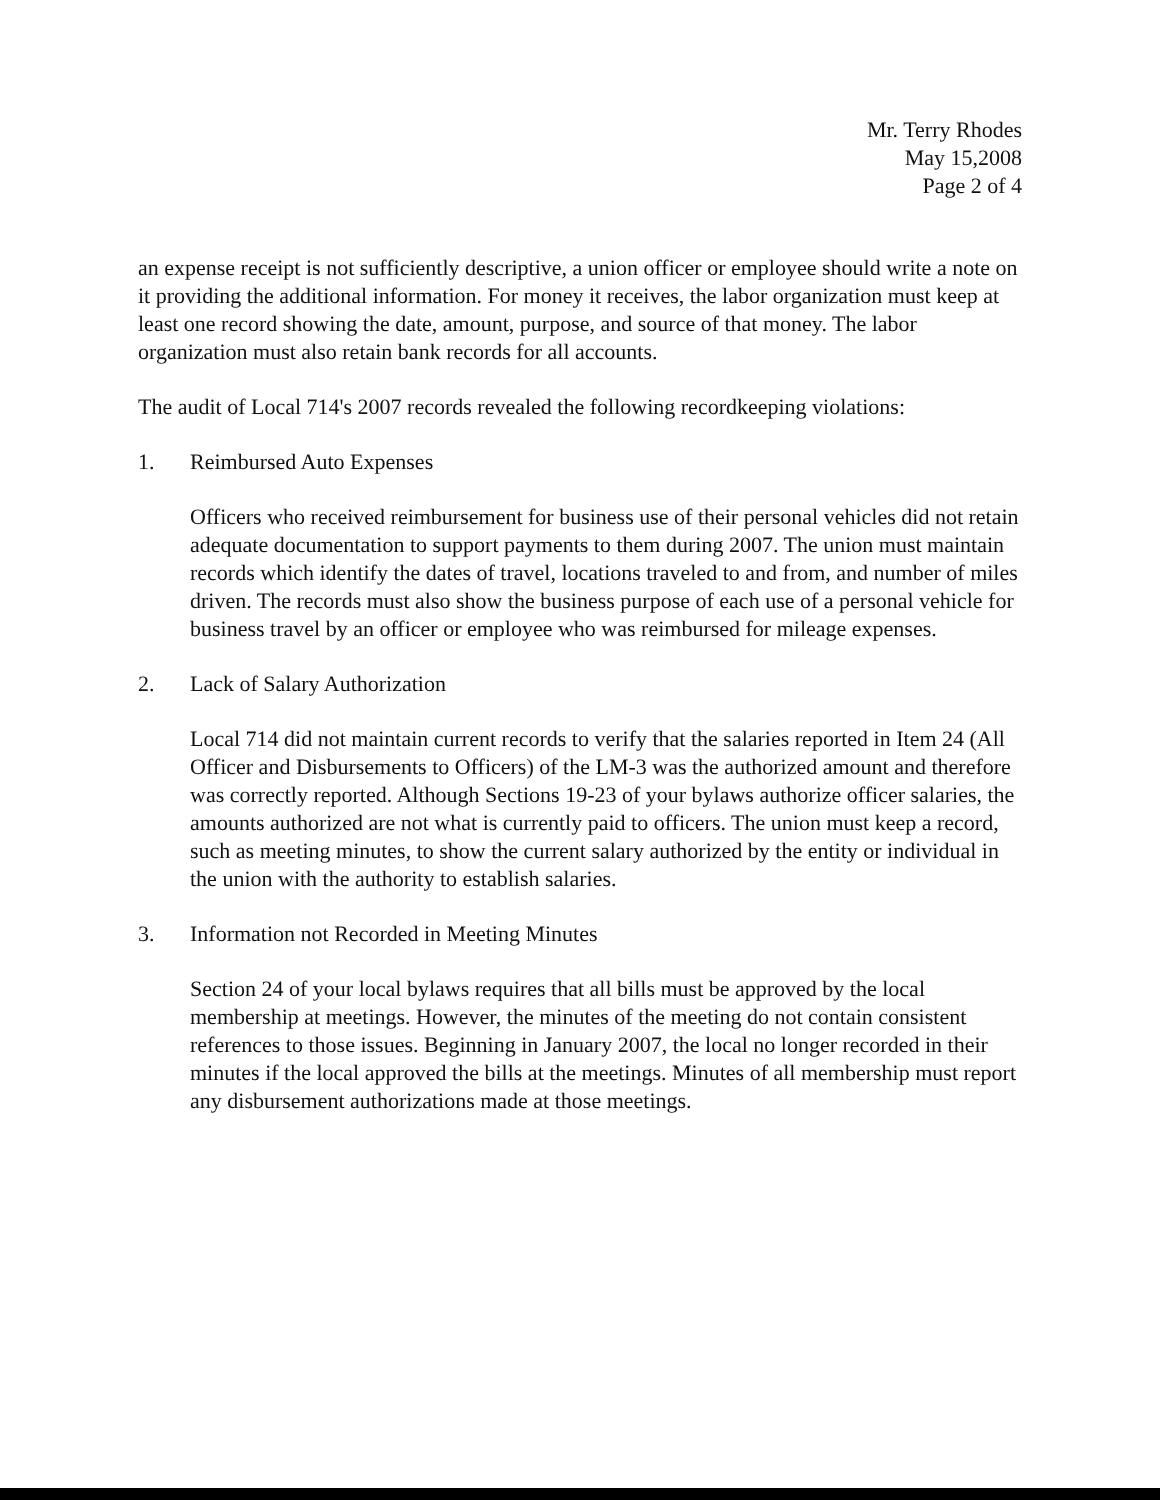Mr. Terry Rhodes
May 15,2008
Page 2 of 4
an expense receipt is not sufficiently descriptive, a union officer or employee should write a note on it providing the additional information. For money it receives, the labor organization must keep at least one record showing the date, amount, purpose, and source of that money. The labor organization must also retain bank records for all accounts.
The audit of Local 714's 2007 records revealed the following recordkeeping violations:
1. Reimbursed Auto Expenses
Officers who received reimbursement for business use of their personal vehicles did not retain adequate documentation to support payments to them during 2007. The union must maintain records which identify the dates of travel, locations traveled to and from, and number of miles driven. The records must also show the business purpose of each use of a personal vehicle for business travel by an officer or employee who was reimbursed for mileage expenses.
2. Lack of Salary Authorization
Local 714 did not maintain current records to verify that the salaries reported in Item 24 (All Officer and Disbursements to Officers) of the LM-3 was the authorized amount and therefore was correctly reported. Although Sections 19-23 of your bylaws authorize officer salaries, the amounts authorized are not what is currently paid to officers. The union must keep a record, such as meeting minutes, to show the current salary authorized by the entity or individual in the union with the authority to establish salaries.
3. Information not Recorded in Meeting Minutes
Section 24 of your local bylaws requires that all bills must be approved by the local membership at meetings. However, the minutes of the meeting do not contain consistent references to those issues. Beginning in January 2007, the local no longer recorded in their minutes if the local approved the bills at the meetings. Minutes of all membership must report any disbursement authorizations made at those meetings.